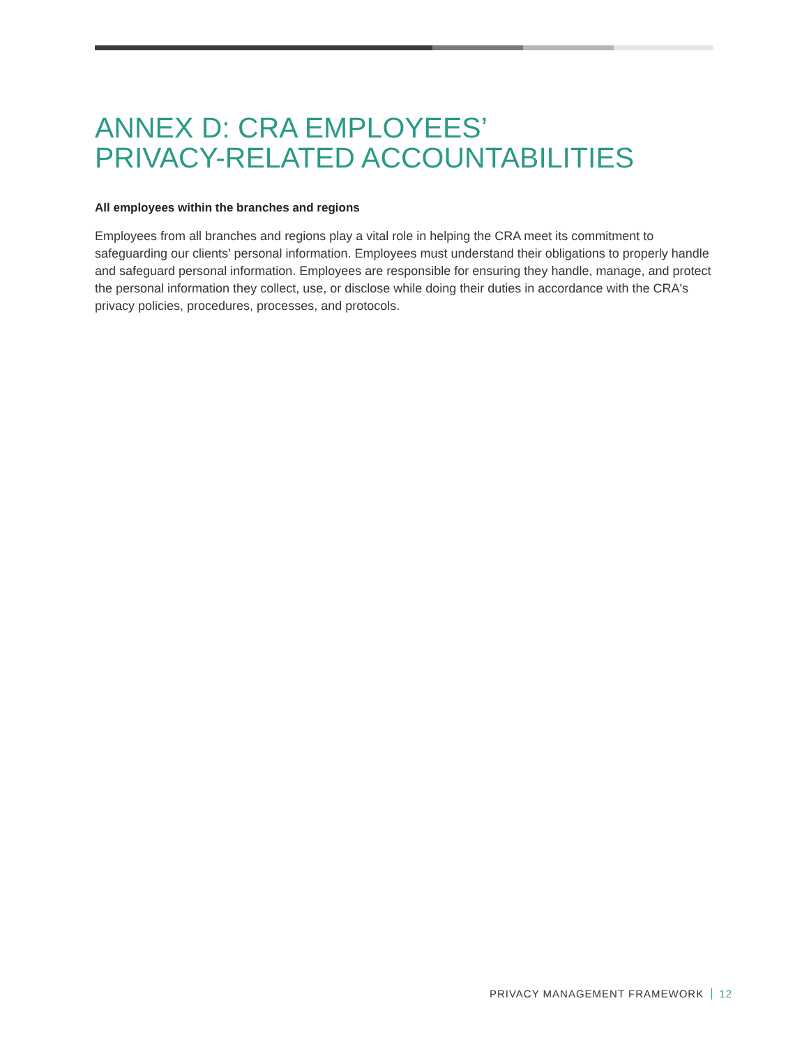ANNEX D: CRA EMPLOYEES’
PRIVACY-RELATED ACCOUNTABILITIES
All employees within the branches and regions
Employees from all branches and regions play a vital role in helping the CRA meet its commitment to safeguarding our clients’ personal information. Employees must understand their obligations to properly handle and safeguard personal information. Employees are responsible for ensuring they handle, manage, and protect the personal information they collect, use, or disclose while doing their duties in accordance with the CRA's privacy policies, procedures, processes, and protocols.
PRIVACY MANAGEMENT FRAMEWORK 12